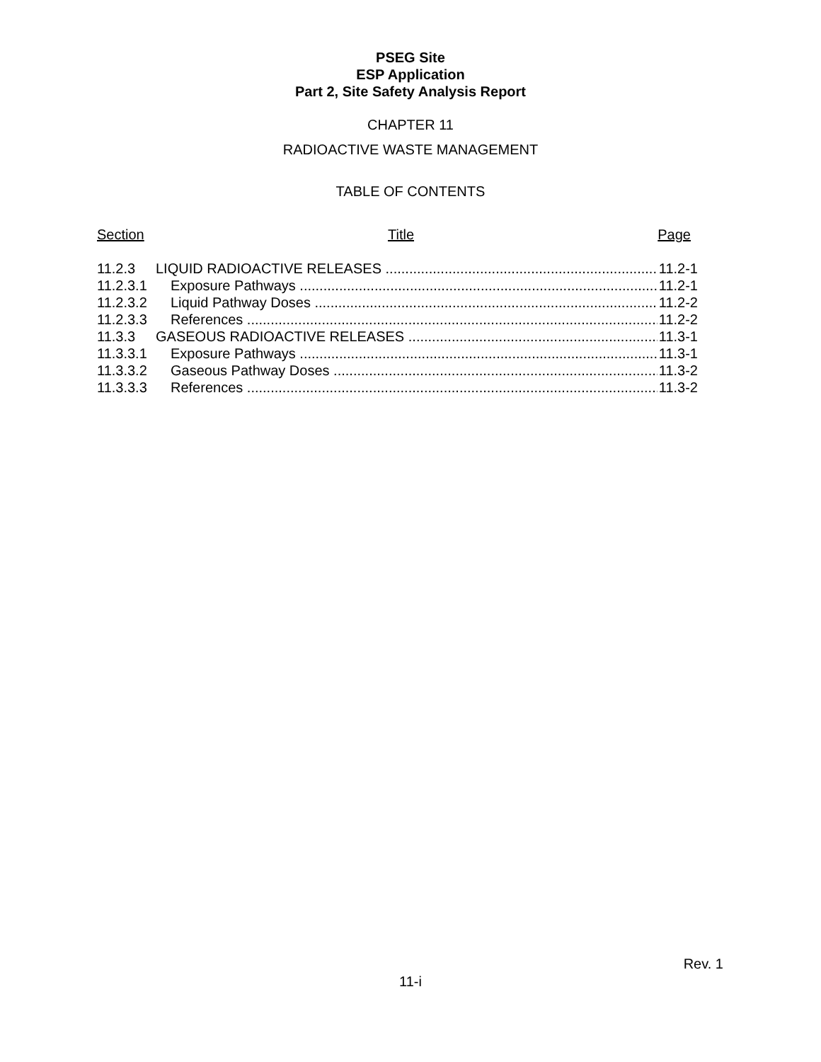PSEG Site
ESP Application
Part 2, Site Safety Analysis Report
CHAPTER 11
RADIOACTIVE WASTE MANAGEMENT
TABLE OF CONTENTS
Section Title Page
11.2.3 LIQUID RADIOACTIVE RELEASES 11.2-1
11.2.3.1 Exposure Pathways 11.2-1
11.2.3.2 Liquid Pathway Doses 11.2-2
11.2.3.3 References 11.2-2
11.3.3 GASEOUS RADIOACTIVE RELEASES 11.3-1
11.3.3.1 Exposure Pathways 11.3-1
11.3.3.2 Gaseous Pathway Doses 11.3-2
11.3.3.3 References 11.3-2
Rev. 1
11-i